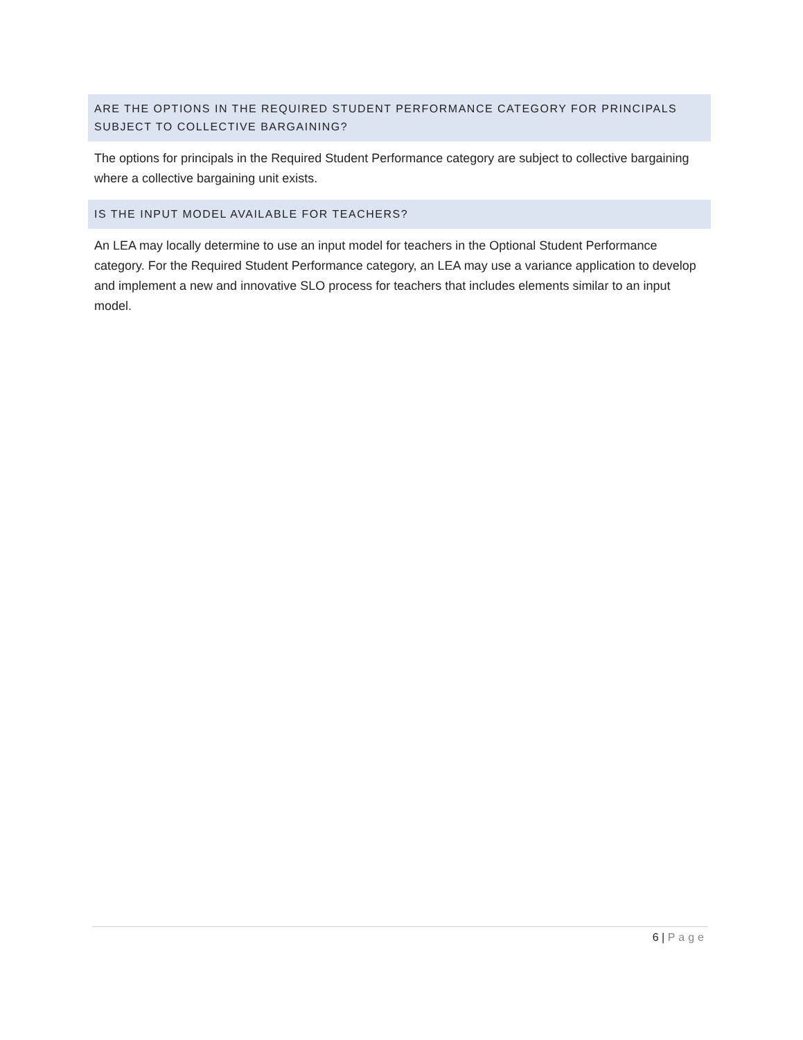ARE THE OPTIONS IN THE REQUIRED STUDENT PERFORMANCE CATEGORY FOR PRINCIPALS SUBJECT TO COLLECTIVE BARGAINING?
The options for principals in the Required Student Performance category are subject to collective bargaining where a collective bargaining unit exists.
IS THE INPUT MODEL AVAILABLE FOR TEACHERS?
An LEA may locally determine to use an input model for teachers in the Optional Student Performance category. For the Required Student Performance category, an LEA may use a variance application to develop and implement a new and innovative SLO process for teachers that includes elements similar to an input model.
6 | Page